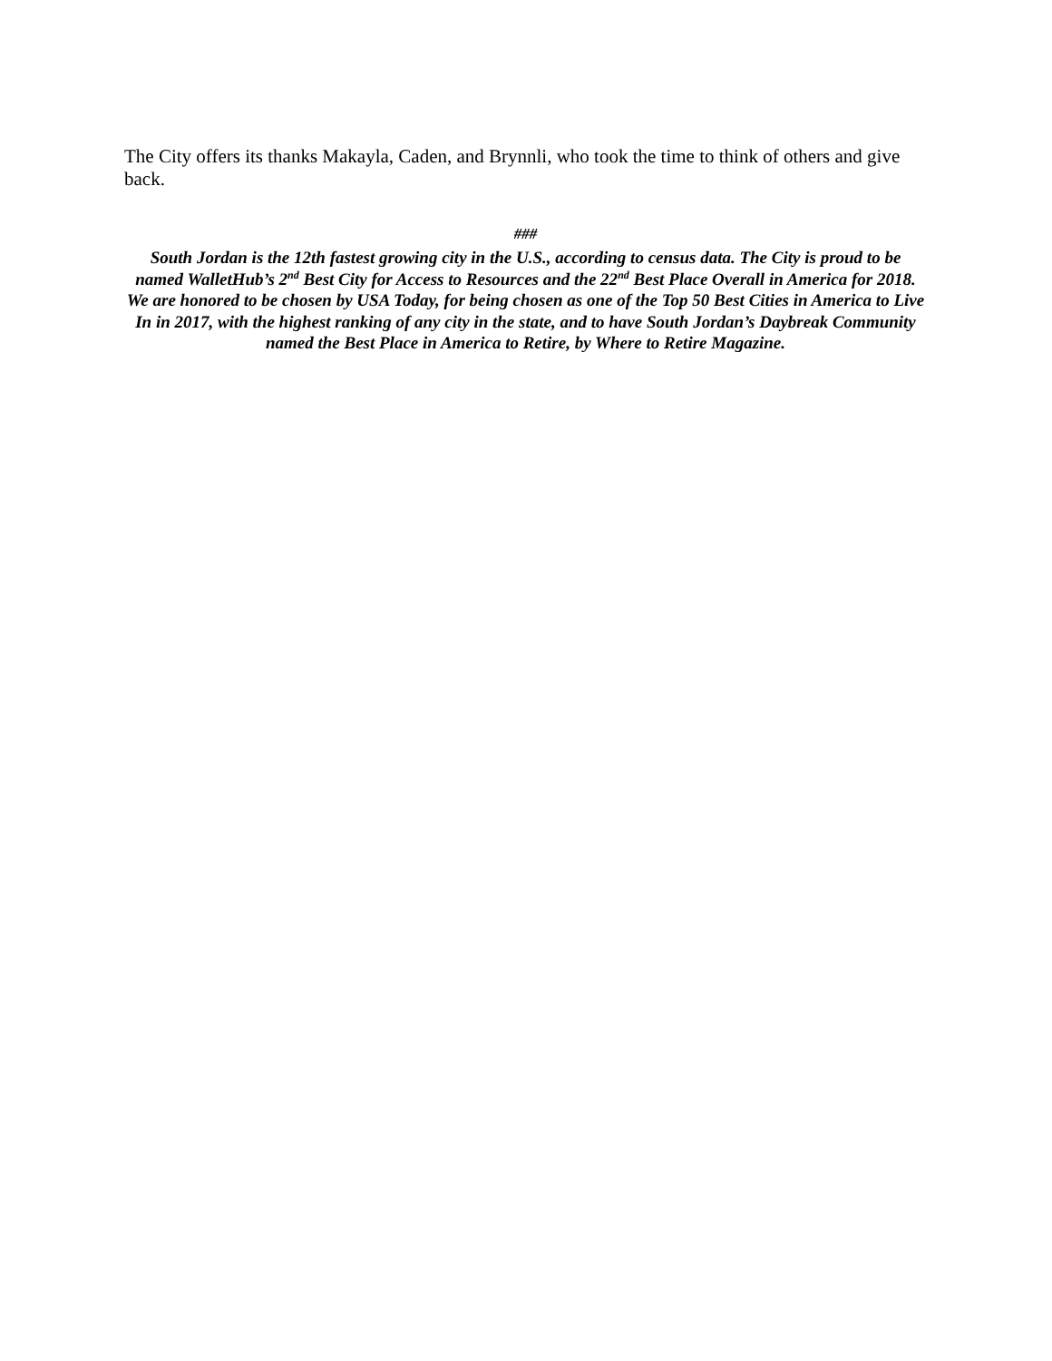The City offers its thanks Makayla, Caden, and Brynnli, who took the time to think of others and give back.
###
South Jordan is the 12th fastest growing city in the U.S., according to census data. The City is proud to be named WalletHub’s 2<sup>nd</sup> Best City for Access to Resources and the 22<sup>nd</sup> Best Place Overall in America for 2018. We are honored to be chosen by USA Today, for being chosen as one of the Top 50 Best Cities in America to Live In in 2017, with the highest ranking of any city in the state, and to have South Jordan’s Daybreak Community named the Best Place in America to Retire, by Where to Retire Magazine.